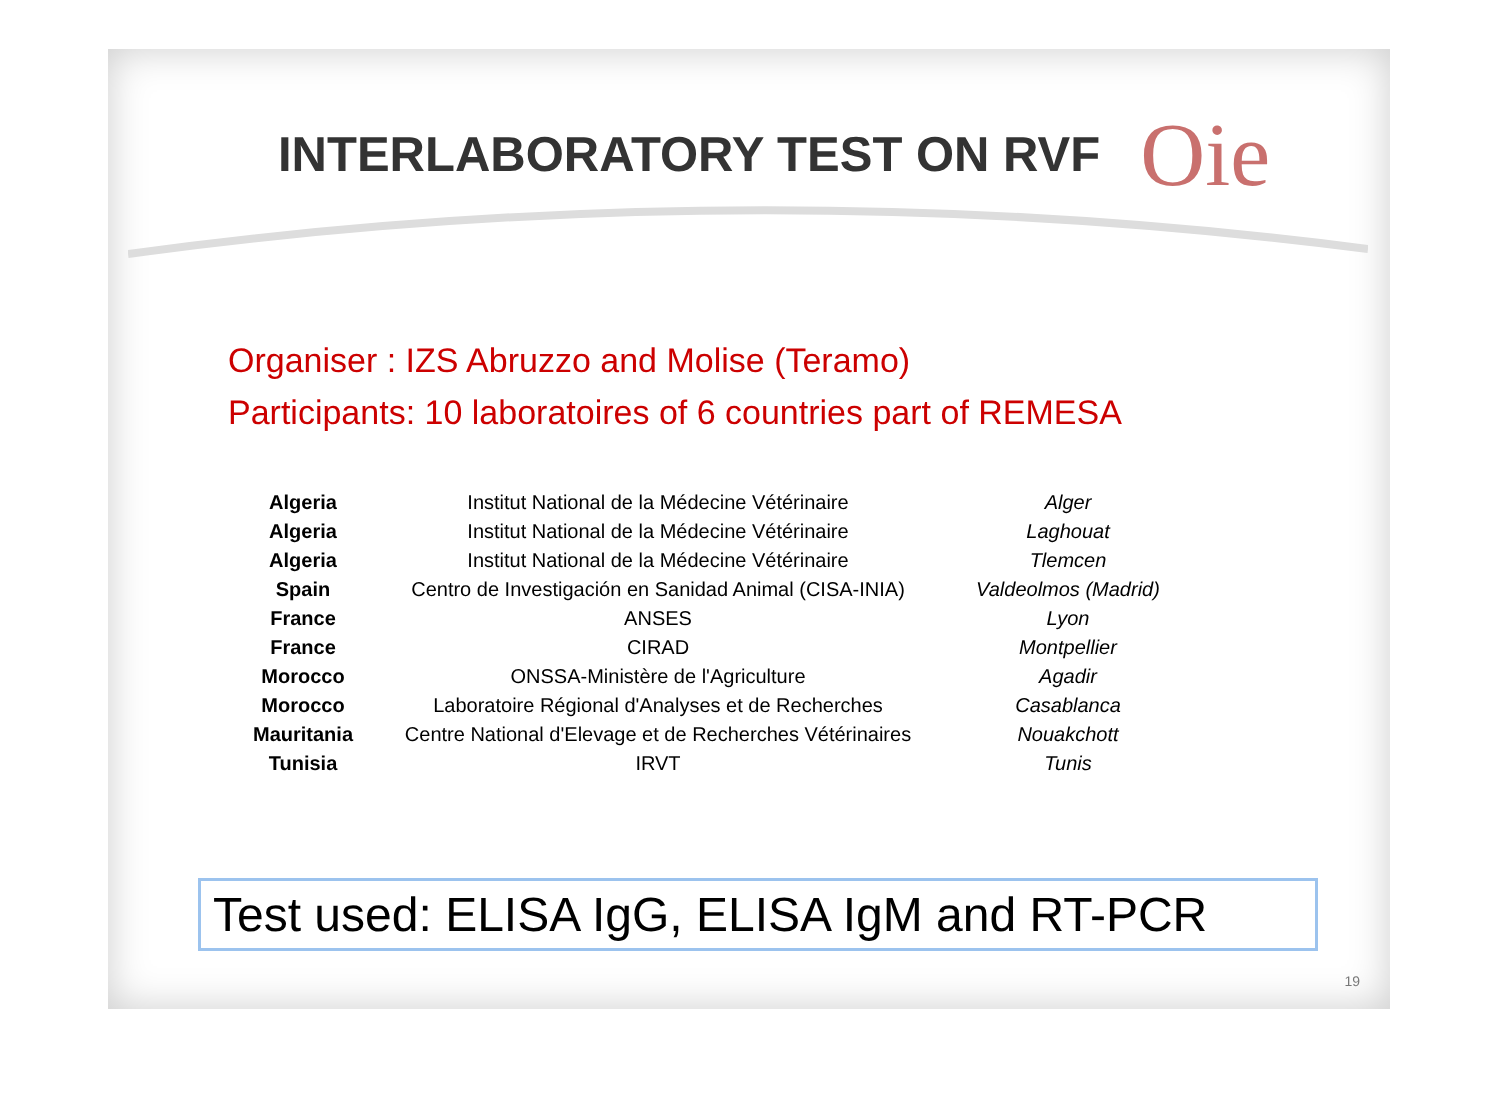INTERLABORATORY TEST ON RVF
Oie
Organiser : IZS Abruzzo and Molise (Teramo)
Participants: 10 laboratoires of 6 countries part of REMESA
| Algeria | Institut National de la Médecine Vétérinaire | Alger |
| Algeria | Institut National de la Médecine Vétérinaire | Laghouat |
| Algeria | Institut National de la Médecine Vétérinaire | Tlemcen |
| Spain | Centro de Investigación en Sanidad Animal (CISA-INIA) | Valdeolmos (Madrid) |
| France | ANSES | Lyon |
| France | CIRAD | Montpellier |
| Morocco | ONSSA-Ministère de l'Agriculture | Agadir |
| Morocco | Laboratoire Régional d'Analyses et de Recherches | Casablanca |
| Mauritania | Centre National d'Elevage et de Recherches Vétérinaires | Nouakchott |
| Tunisia | IRVT | Tunis |
Test used: ELISA IgG, ELISA IgM and RT-PCR
19